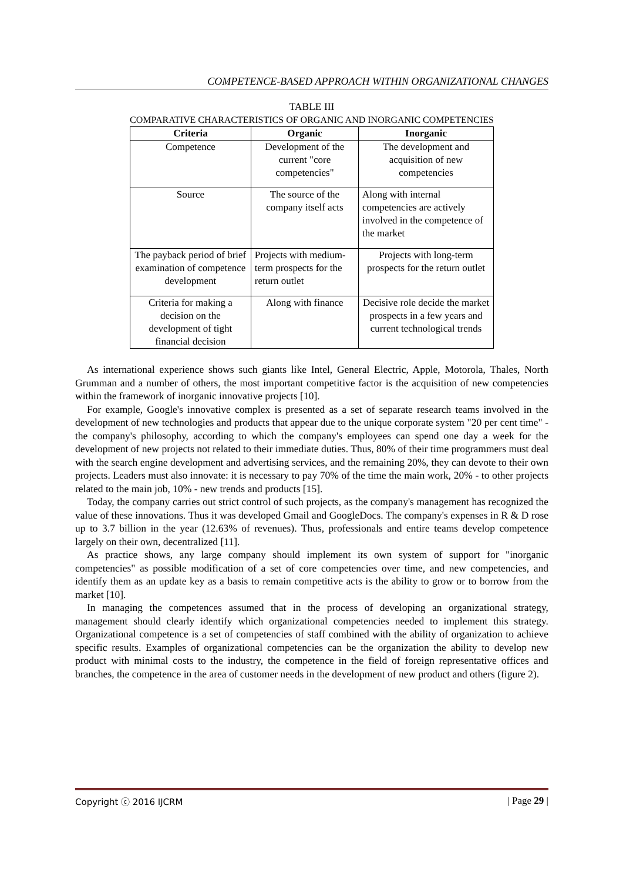COMPETENCE-BASED APPROACH WITHIN ORGANIZATIONAL CHANGES
TABLE III
COMPARATIVE CHARACTERISTICS OF ORGANIC AND INORGANIC COMPETENCIES
| Criteria | Organic | Inorganic |
| --- | --- | --- |
| Competence | Development of the current "core competencies" | The development and acquisition of new competencies |
| Source | The source of the company itself acts | Along with internal competencies are actively involved in the competence of the market |
| The payback period of brief examination of competence development | Projects with medium-term prospects for the return outlet | Projects with long-term prospects for the return outlet |
| Criteria for making a decision on the development of tight financial decision | Along with finance | Decisive role decide the market prospects in a few years and current technological trends |
As international experience shows such giants like Intel, General Electric, Apple, Motorola, Thales, North Grumman and a number of others, the most important competitive factor is the acquisition of new competencies within the framework of inorganic innovative projects [10].
For example, Google's innovative complex is presented as a set of separate research teams involved in the development of new technologies and products that appear due to the unique corporate system "20 per cent time" - the company's philosophy, according to which the company's employees can spend one day a week for the development of new projects not related to their immediate duties. Thus, 80% of their time programmers must deal with the search engine development and advertising services, and the remaining 20%, they can devote to their own projects. Leaders must also innovate: it is necessary to pay 70% of the time the main work, 20% - to other projects related to the main job, 10% - new trends and products [15].
Today, the company carries out strict control of such projects, as the company's management has recognized the value of these innovations. Thus it was developed Gmail and GoogleDocs. The company's expenses in R & D rose up to 3.7 billion in the year (12.63% of revenues). Thus, professionals and entire teams develop competence largely on their own, decentralized [11].
As practice shows, any large company should implement its own system of support for "inorganic competencies" as possible modification of a set of core competencies over time, and new competencies, and identify them as an update key as a basis to remain competitive acts is the ability to grow or to borrow from the market [10].
In managing the competences assumed that in the process of developing an organizational strategy, management should clearly identify which organizational competencies needed to implement this strategy. Organizational competence is a set of competencies of staff combined with the ability of organization to achieve specific results. Examples of organizational competencies can be the organization the ability to develop new product with minimal costs to the industry, the competence in the field of foreign representative offices and branches, the competence in the area of customer needs in the development of new product and others (figure 2).
Copyright ⓒ 2016 IJCRM | Page 29 |